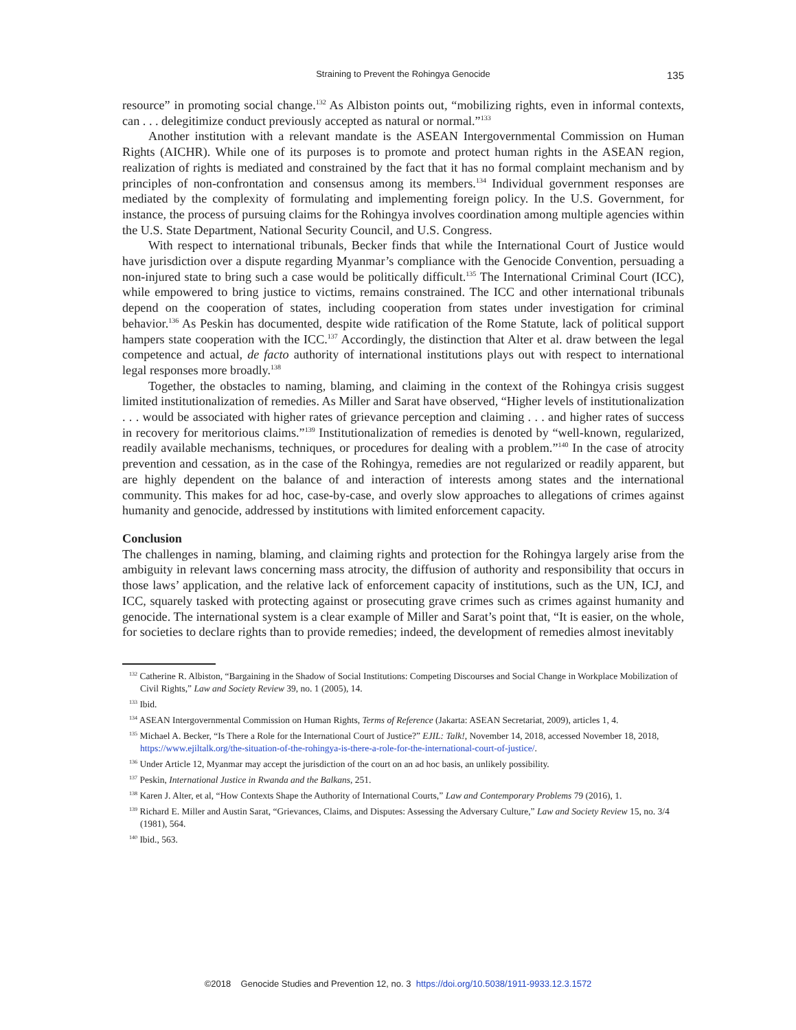Straining to Prevent the Rohingya Genocide 135
resource” in promoting social change.<sup>132</sup> As Albiston points out, “mobilizing rights, even in informal contexts, can . . . delegitimize conduct previously accepted as natural or normal.”<sup>133</sup>
Another institution with a relevant mandate is the ASEAN Intergovernmental Commission on Human Rights (AICHR). While one of its purposes is to promote and protect human rights in the ASEAN region, realization of rights is mediated and constrained by the fact that it has no formal complaint mechanism and by principles of non-confrontation and consensus among its members.<sup>134</sup> Individual government responses are mediated by the complexity of formulating and implementing foreign policy. In the U.S. Government, for instance, the process of pursuing claims for the Rohingya involves coordination among multiple agencies within the U.S. State Department, National Security Council, and U.S. Congress.
With respect to international tribunals, Becker finds that while the International Court of Justice would have jurisdiction over a dispute regarding Myanmar’s compliance with the Genocide Convention, persuading a non-injured state to bring such a case would be politically difficult.<sup>135</sup> The International Criminal Court (ICC), while empowered to bring justice to victims, remains constrained. The ICC and other international tribunals depend on the cooperation of states, including cooperation from states under investigation for criminal behavior.<sup>136</sup> As Peskin has documented, despite wide ratification of the Rome Statute, lack of political support hampers state cooperation with the ICC.<sup>137</sup> Accordingly, the distinction that Alter et al. draw between the legal competence and actual, de facto authority of international institutions plays out with respect to international legal responses more broadly.<sup>138</sup>
Together, the obstacles to naming, blaming, and claiming in the context of the Rohingya crisis suggest limited institutionalization of remedies. As Miller and Sarat have observed, “Higher levels of institutionalization . . . would be associated with higher rates of grievance perception and claiming . . . and higher rates of success in recovery for meritorious claims.”<sup>139</sup> Institutionalization of remedies is denoted by “well-known, regularized, readily available mechanisms, techniques, or procedures for dealing with a problem.”<sup>140</sup> In the case of atrocity prevention and cessation, as in the case of the Rohingya, remedies are not regularized or readily apparent, but are highly dependent on the balance of and interaction of interests among states and the international community. This makes for ad hoc, case-by-case, and overly slow approaches to allegations of crimes against humanity and genocide, addressed by institutions with limited enforcement capacity.
Conclusion
The challenges in naming, blaming, and claiming rights and protection for the Rohingya largely arise from the ambiguity in relevant laws concerning mass atrocity, the diffusion of authority and responsibility that occurs in those laws’ application, and the relative lack of enforcement capacity of institutions, such as the UN, ICJ, and ICC, squarely tasked with protecting against or prosecuting grave crimes such as crimes against humanity and genocide. The international system is a clear example of Miller and Sarat’s point that, “It is easier, on the whole, for societies to declare rights than to provide remedies; indeed, the development of remedies almost inevitably
<sup>132</sup> Catherine R. Albiston, “Bargaining in the Shadow of Social Institutions: Competing Discourses and Social Change in Workplace Mobilization of Civil Rights,” Law and Society Review 39, no. 1 (2005), 14.
<sup>133</sup> Ibid.
<sup>134</sup> ASEAN Intergovernmental Commission on Human Rights, Terms of Reference (Jakarta: ASEAN Secretariat, 2009), articles 1, 4.
<sup>135</sup> Michael A. Becker, “Is There a Role for the International Court of Justice?” EJIL: Talk!, November 14, 2018, accessed November 18, 2018, https://www.ejiltalk.org/the-situation-of-the-rohingya-is-there-a-role-for-the-international-court-of-justice/.
<sup>136</sup> Under Article 12, Myanmar may accept the jurisdiction of the court on an ad hoc basis, an unlikely possibility.
<sup>137</sup> Peskin, International Justice in Rwanda and the Balkans, 251.
<sup>138</sup> Karen J. Alter, et al, “How Contexts Shape the Authority of International Courts,” Law and Contemporary Problems 79 (2016), 1.
<sup>139</sup> Richard E. Miller and Austin Sarat, “Grievances, Claims, and Disputes: Assessing the Adversary Culture,” Law and Society Review 15, no. 3/4 (1981), 564.
<sup>140</sup> Ibid., 563.
©2018 Genocide Studies and Prevention 12, no. 3 https://doi.org/10.5038/1911-9933.12.3.1572